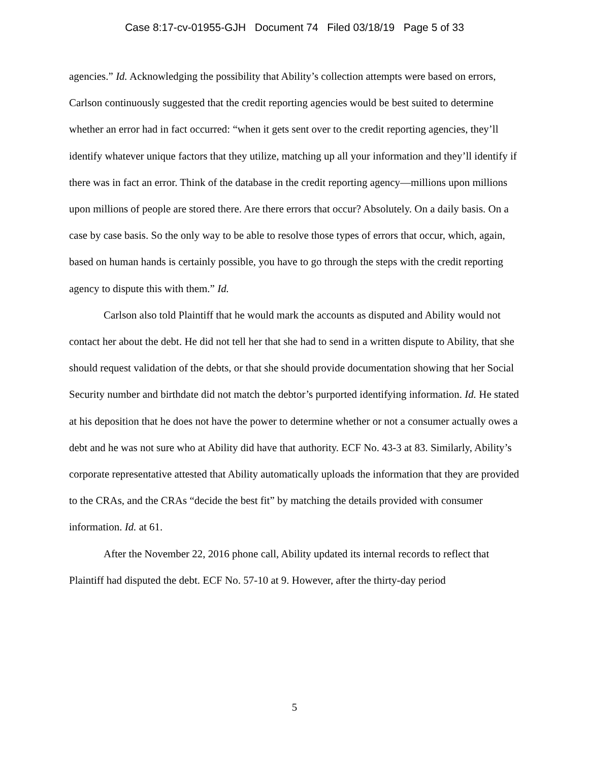Case 8:17-cv-01955-GJH Document 74 Filed 03/18/19 Page 5 of 33
agencies.” Id. Acknowledging the possibility that Ability’s collection attempts were based on errors, Carlson continuously suggested that the credit reporting agencies would be best suited to determine whether an error had in fact occurred: “when it gets sent over to the credit reporting agencies, they’ll identify whatever unique factors that they utilize, matching up all your information and they’ll identify if there was in fact an error. Think of the database in the credit reporting agency—millions upon millions upon millions of people are stored there. Are there errors that occur? Absolutely. On a daily basis. On a case by case basis. So the only way to be able to resolve those types of errors that occur, which, again, based on human hands is certainly possible, you have to go through the steps with the credit reporting agency to dispute this with them.” Id.
Carlson also told Plaintiff that he would mark the accounts as disputed and Ability would not contact her about the debt. He did not tell her that she had to send in a written dispute to Ability, that she should request validation of the debts, or that she should provide documentation showing that her Social Security number and birthdate did not match the debtor’s purported identifying information. Id. He stated at his deposition that he does not have the power to determine whether or not a consumer actually owes a debt and he was not sure who at Ability did have that authority. ECF No. 43-3 at 83. Similarly, Ability’s corporate representative attested that Ability automatically uploads the information that they are provided to the CRAs, and the CRAs “decide the best fit” by matching the details provided with consumer information. Id. at 61.
After the November 22, 2016 phone call, Ability updated its internal records to reflect that Plaintiff had disputed the debt. ECF No. 57-10 at 9. However, after the thirty-day period
5